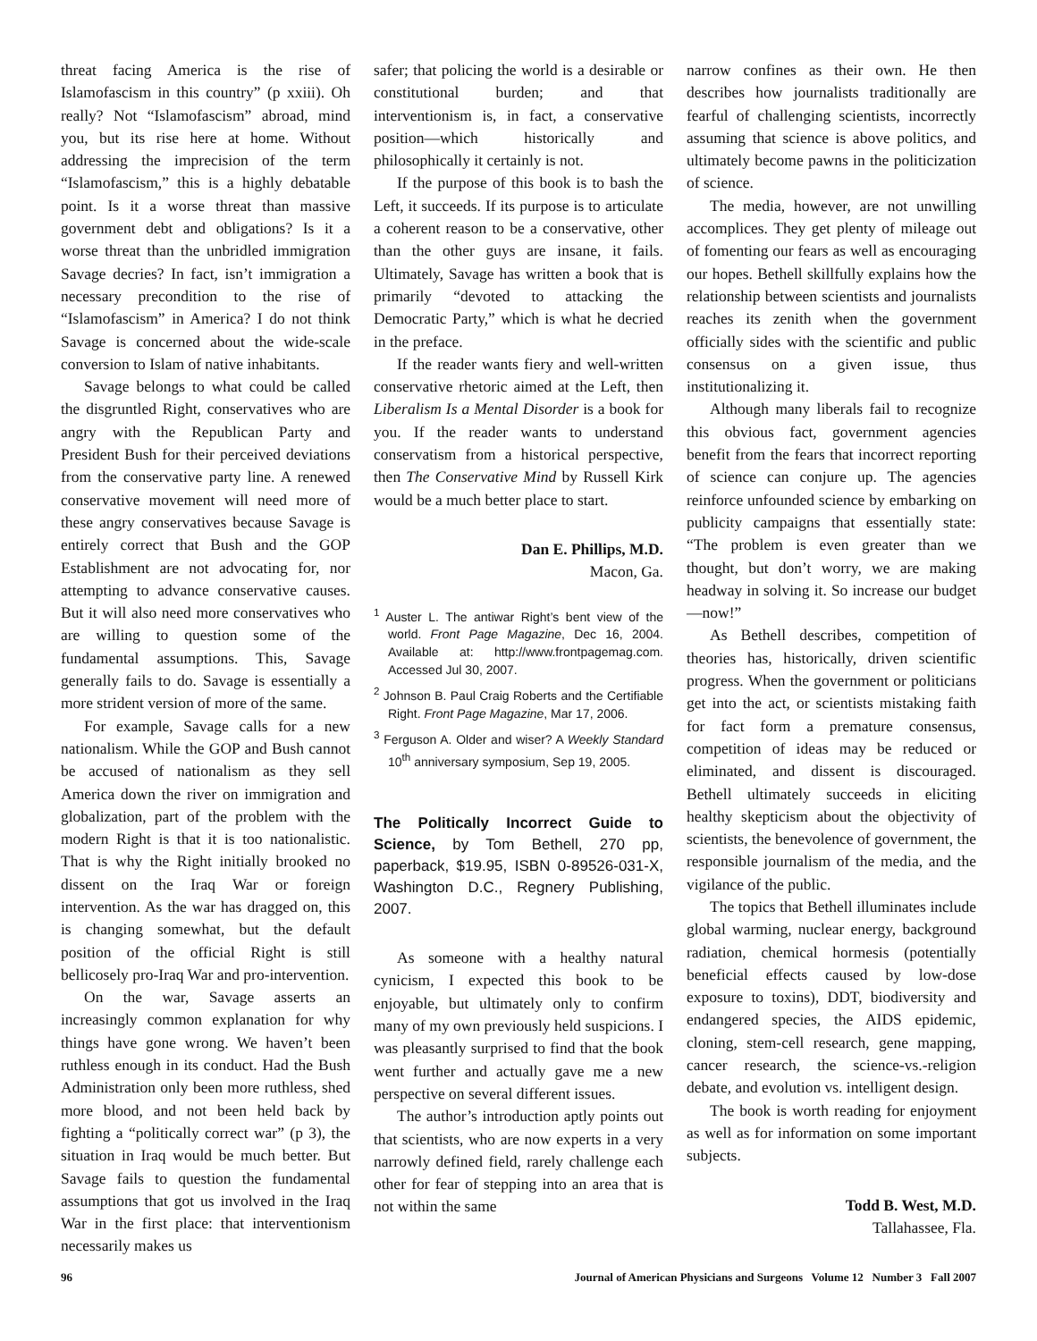threat facing America is the rise of Islamofascism in this country” (p xxiii). Oh really? Not “Islamofascism” abroad, mind you, but its rise here at home. Without addressing the imprecision of the term “Islamofascism,” this is a highly debatable point. Is it a worse threat than massive government debt and obligations? Is it a worse threat than the unbridled immigration Savage decries? In fact, isn’t immigration a necessary precondition to the rise of “Islamofascism” in America? I do not think Savage is concerned about the wide-scale conversion to Islam of native inhabitants.
Savage belongs to what could be called the disgruntled Right, conservatives who are angry with the Republican Party and President Bush for their perceived deviations from the conservative party line. A renewed conservative movement will need more of these angry conservatives because Savage is entirely correct that Bush and the GOP Establishment are not advocating for, nor attempting to advance conservative causes. But it will also need more conservatives who are willing to question some of the fundamental assumptions. This, Savage generally fails to do. Savage is essentially a more strident version of more of the same.
For example, Savage calls for a new nationalism. While the GOP and Bush cannot be accused of nationalism as they sell America down the river on immigration and globalization, part of the problem with the modern Right is that it is too nationalistic. That is why the Right initially brooked no dissent on the Iraq War or foreign intervention. As the war has dragged on, this is changing somewhat, but the default position of the official Right is still bellicosely pro-Iraq War and pro-intervention.
On the war, Savage asserts an increasingly common explanation for why things have gone wrong. We haven’t been ruthless enough in its conduct. Had the Bush Administration only been more ruthless, shed more blood, and not been held back by fighting a “politically correct war” (p 3), the situation in Iraq would be much better. But Savage fails to question the fundamental assumptions that got us involved in the Iraq War in the first place: that interventionism necessarily makes us
safer; that policing the world is a desirable or constitutional burden; and that interventionism is, in fact, a conservative position—which historically and philosophically it certainly is not.
If the purpose of this book is to bash the Left, it succeeds. If its purpose is to articulate a coherent reason to be a conservative, other than the other guys are insane, it fails. Ultimately, Savage has written a book that is primarily “devoted to attacking the Democratic Party,” which is what he decried in the preface.
If the reader wants fiery and well-written conservative rhetoric aimed at the Left, then Liberalism Is a Mental Disorder is a book for you. If the reader wants to understand conservatism from a historical perspective, then The Conservative Mind by Russell Kirk would be a much better place to start.
Dan E. Phillips, M.D.
Macon, Ga.
<sup>1</sup> Auster L. The antiwar Right’s bent view of the world. Front Page Magazine, Dec 16, 2004. Available at: http://www.frontpagemag.com. Accessed Jul 30, 2007.
<sup>2</sup> Johnson B. Paul Craig Roberts and the Certifiable Right. Front Page Magazine, Mar 17, 2006.
<sup>3</sup> Ferguson A. Older and wiser? A Weekly Standard 10<sup>th</sup> anniversary symposium, Sep 19, 2005.
The Politically Incorrect Guide to Science, by Tom Bethell, 270 pp, paperback, $19.95, ISBN 0-89526-031-X, Washington D.C., Regnery Publishing, 2007.
As someone with a healthy natural cynicism, I expected this book to be enjoyable, but ultimately only to confirm many of my own previously held suspicions. I was pleasantly surprised to find that the book went further and actually gave me a new perspective on several different issues.
The author’s introduction aptly points out that scientists, who are now experts in a very narrowly defined field, rarely challenge each other for fear of stepping into an area that is not within the same
narrow confines as their own. He then describes how journalists traditionally are fearful of challenging scientists, incorrectly assuming that science is above politics, and ultimately become pawns in the politicization of science.
The media, however, are not unwilling accomplices. They get plenty of mileage out of fomenting our fears as well as encouraging our hopes. Bethell skillfully explains how the relationship between scientists and journalists reaches its zenith when the government officially sides with the scientific and public consensus on a given issue, thus institutionalizing it.
Although many liberals fail to recognize this obvious fact, government agencies benefit from the fears that incorrect reporting of science can conjure up. The agencies reinforce unfounded science by embarking on publicity campaigns that essentially state: “The problem is even greater than we thought, but don’t worry, we are making headway in solving it. So increase our budget—now!”
As Bethell describes, competition of theories has, historically, driven scientific progress. When the government or politicians get into the act, or scientists mistaking faith for fact form a premature consensus, competition of ideas may be reduced or eliminated, and dissent is discouraged. Bethell ultimately succeeds in eliciting healthy skepticism about the objectivity of scientists, the benevolence of government, the responsible journalism of the media, and the vigilance of the public.
The topics that Bethell illuminates include global warming, nuclear energy, background radiation, chemical hormesis (potentially beneficial effects caused by low-dose exposure to toxins), DDT, biodiversity and endangered species, the AIDS epidemic, cloning, stem-cell research, gene mapping, cancer research, the science-vs.-religion debate, and evolution vs. intelligent design.
The book is worth reading for enjoyment as well as for information on some important subjects.
Todd B. West, M.D.
Tallahassee, Fla.
96 Journal of American Physicians and Surgeons Volume 12 Number 3 Fall 2007